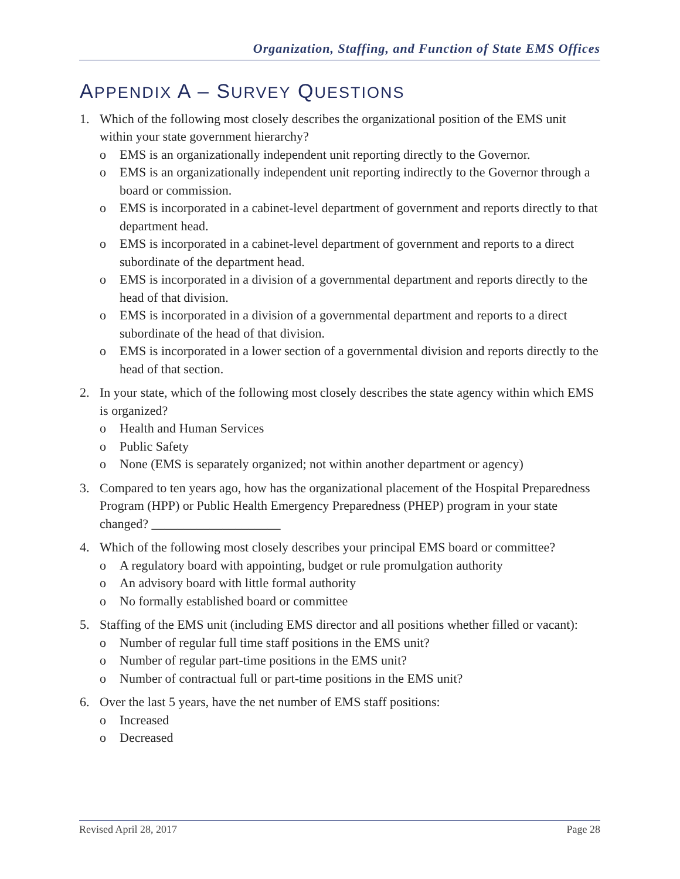Organization, Staffing, and Function of State EMS Offices
APPENDIX A – SURVEY QUESTIONS
1. Which of the following most closely describes the organizational position of the EMS unit within your state government hierarchy?
o EMS is an organizationally independent unit reporting directly to the Governor.
o EMS is an organizationally independent unit reporting indirectly to the Governor through a board or commission.
o EMS is incorporated in a cabinet-level department of government and reports directly to that department head.
o EMS is incorporated in a cabinet-level department of government and reports to a direct subordinate of the department head.
o EMS is incorporated in a division of a governmental department and reports directly to the head of that division.
o EMS is incorporated in a division of a governmental department and reports to a direct subordinate of the head of that division.
o EMS is incorporated in a lower section of a governmental division and reports directly to the head of that section.
2. In your state, which of the following most closely describes the state agency within which EMS is organized?
o Health and Human Services
o Public Safety
o None (EMS is separately organized; not within another department or agency)
3. Compared to ten years ago, how has the organizational placement of the Hospital Preparedness Program (HPP) or Public Health Emergency Preparedness (PHEP) program in your state changed? ____________________
4. Which of the following most closely describes your principal EMS board or committee?
o A regulatory board with appointing, budget or rule promulgation authority
o An advisory board with little formal authority
o No formally established board or committee
5. Staffing of the EMS unit (including EMS director and all positions whether filled or vacant):
o Number of regular full time staff positions in the EMS unit?
o Number of regular part-time positions in the EMS unit?
o Number of contractual full or part-time positions in the EMS unit?
6. Over the last 5 years, have the net number of EMS staff positions:
o Increased
o Decreased
Revised April 28, 2017 Page 28